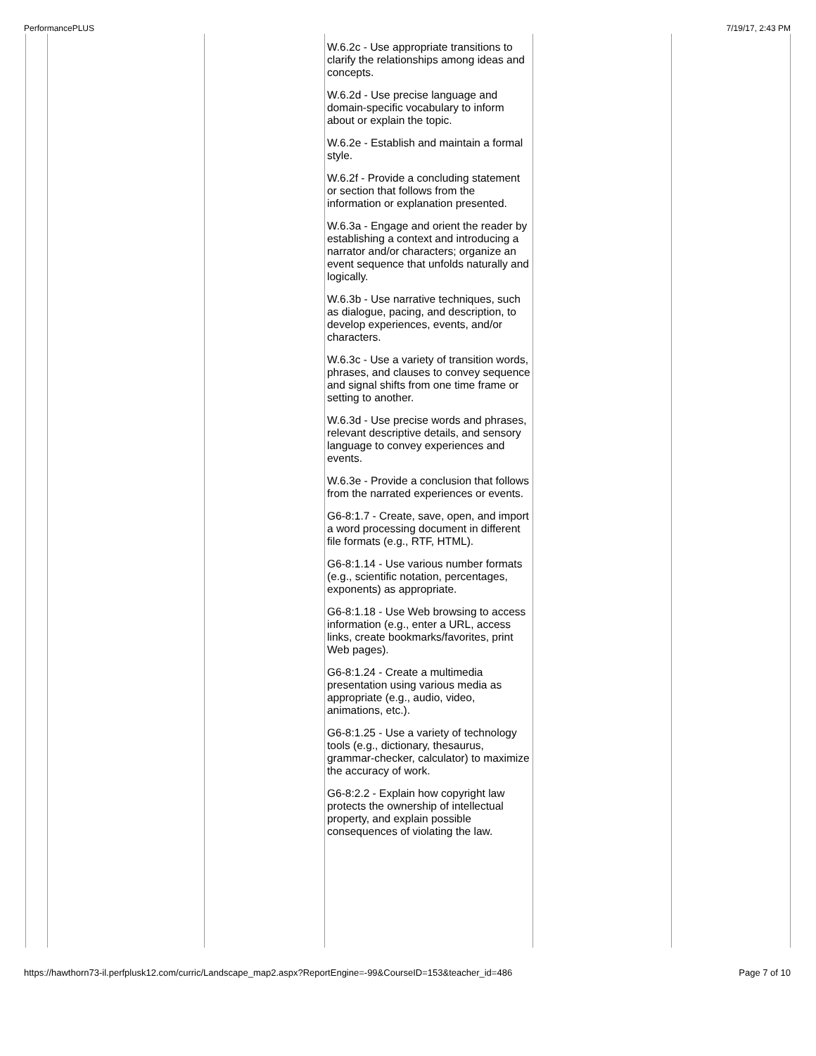PerformancePLUS 7/19/17, 2:43 PM
| | | | W.6.2c - Use appropriate transitions to clarify the relationships among ideas and concepts. W.6.2d - Use precise language and domain-specific vocabulary to inform about or explain the topic. W.6.2e - Establish and maintain a formal style. W.6.2f - Provide a concluding statement or section that follows from the information or explanation presented. W.6.3a - Engage and orient the reader by establishing a context and introducing a narrator and/or characters; organize an event sequence that unfolds naturally and logically. W.6.3b - Use narrative techniques, such as dialogue, pacing, and description, to develop experiences, events, and/or characters. W.6.3c - Use a variety of transition words, phrases, and clauses to convey sequence and signal shifts from one time frame or setting to another. W.6.3d - Use precise words and phrases, relevant descriptive details, and sensory language to convey experiences and events. W.6.3e - Provide a conclusion that follows from the narrated experiences or events. G6-8:1.7 - Create, save, open, and import a word processing document in different file formats (e.g., RTF, HTML). G6-8:1.14 - Use various number formats (e.g., scientific notation, percentages, exponents) as appropriate. G6-8:1.18 - Use Web browsing to access information (e.g., enter a URL, access links, create bookmarks/favorites, print Web pages). G6-8:1.24 - Create a multimedia presentation using various media as appropriate (e.g., audio, video, animations, etc.). G6-8:1.25 - Use a variety of technology tools (e.g., dictionary, thesaurus, grammar-checker, calculator) to maximize the accuracy of work. G6-8:2.2 - Explain how copyright law protects the ownership of intellectual property, and explain possible consequences of violating the law. | | |
https://hawthorn73-il.perfplusk12.com/curric/Landscape_map2.aspx?ReportEngine=-99&CourseID=153&teacher_id=486 Page 7 of 10